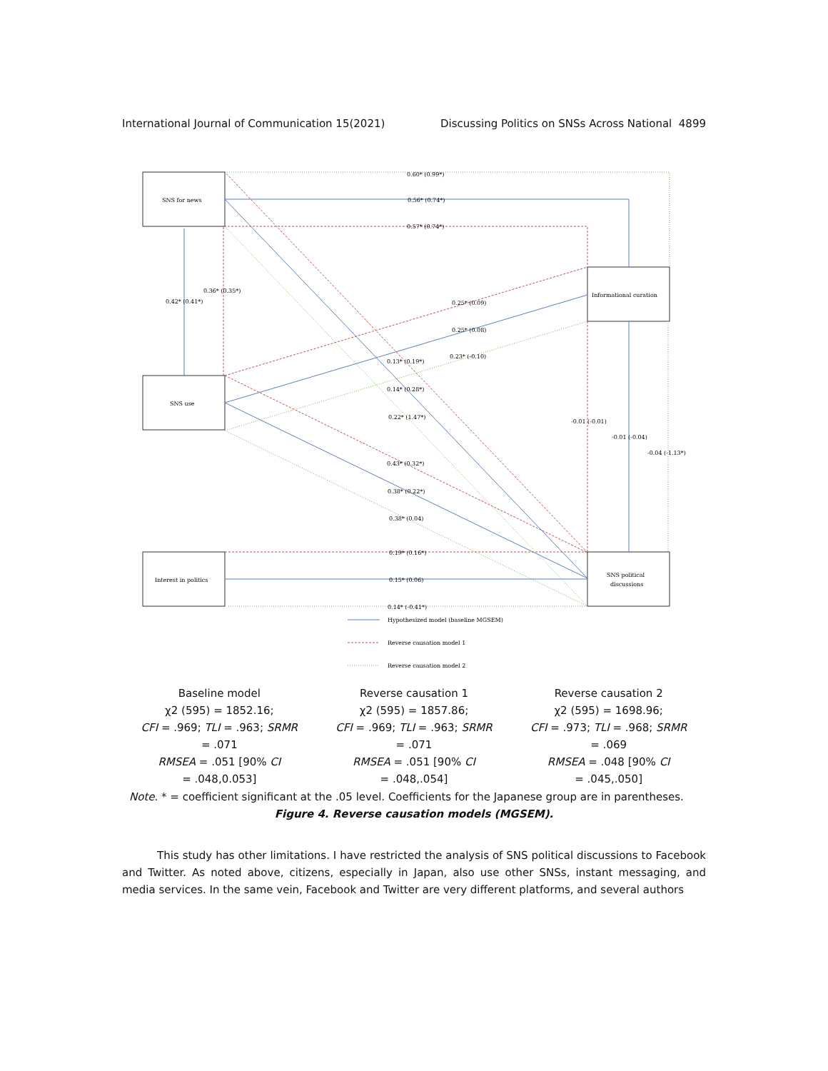International Journal of Communication 15(2021) Discussing Politics on SNSs Across National 4899
SNS for news
SNS use
Interest in politics
Informational curation
SNS political
discussions
0.60* (0.99*)
0.56* (0.74*)
0.57* (0.74*)
0.36* (0.35*)
0.42* (0.41*)
0.25* (0.09)
0.25* (0.08)
0.23* (-0.10)
0.13* (0.19*)
0.14* (0.28*)
0.22* (1.47*)
-0.01 (-0.01)
-0.01 (-0.04)
-0.04 (-1.13*)
0.43* (0.32*)
0.38* (0.22*)
0.38* (0.04)
0.19* (0.16*)
0.15* (0.06)
0.14* (-0.41*)
Hypothesized model (baseline MGSEM)
Reverse causation model 1
Reverse causation model 2
| Baseline model χ2 (595) = 1852.16; CFI = .969; TLI = .963; SRMR = .071 RMSEA = .051 [90% CI = .048,0.053] | Reverse causation 1 χ2 (595) = 1857.86; CFI = .969; TLI = .963; SRMR = .071 RMSEA = .051 [90% CI = .048,.054] | Reverse causation 2 χ2 (595) = 1698.96; CFI = .973; TLI = .968; SRMR = .069 RMSEA = .048 [90% CI = .045,.050] |
Note. * = coefficient significant at the .05 level. Coefficients for the Japanese group are in parentheses.
Figure 4. Reverse causation models (MGSEM).
This study has other limitations. I have restricted the analysis of SNS political discussions to Facebook and Twitter. As noted above, citizens, especially in Japan, also use other SNSs, instant messaging, and media services. In the same vein, Facebook and Twitter are very different platforms, and several authors